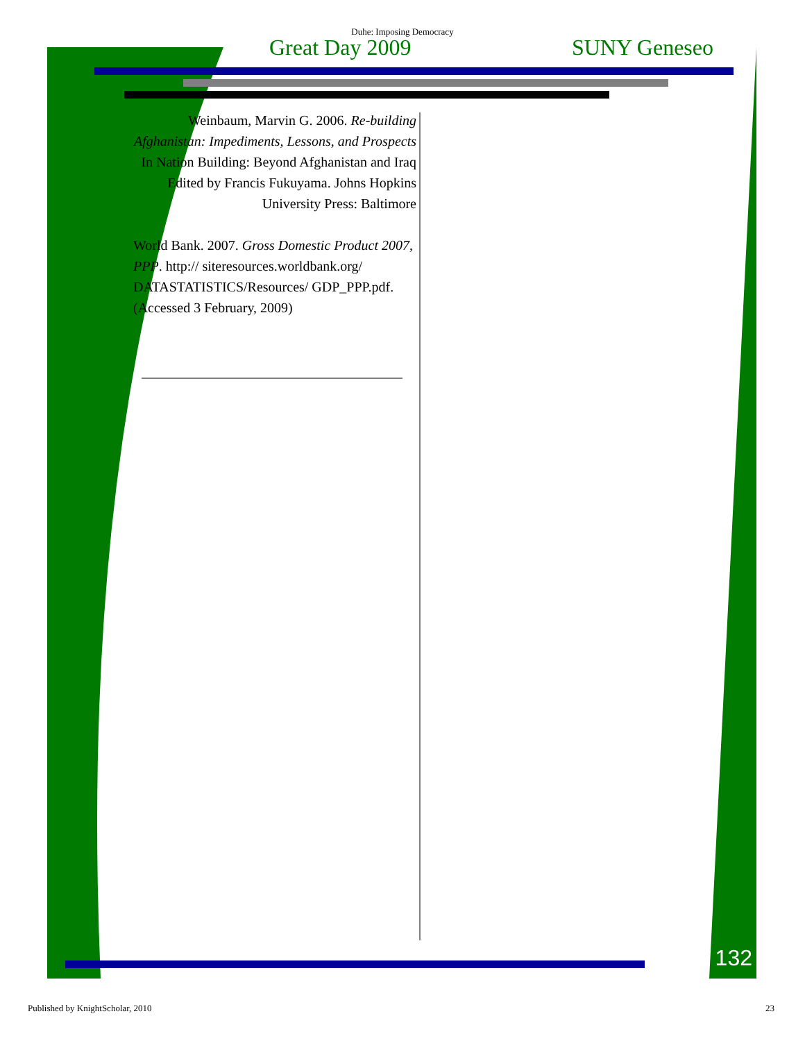Duhe: Imposing Democracy
Great Day 2009 SUNY Geneseo
Weinbaum, Marvin G. 2006. Re-building Afghanistan: Impediments, Lessons, and Prospects In Nation Building: Beyond Afghanistan and Iraq Edited by Francis Fukuyama. Johns Hopkins University Press: Baltimore
World Bank. 2007. Gross Domestic Product 2007, PPP. http:// siteresources.worldbank.org/ DATASTATISTICS/Resources/ GDP_PPP.pdf. (Accessed 3 February, 2009)
132
Published by KnightScholar, 2010 23